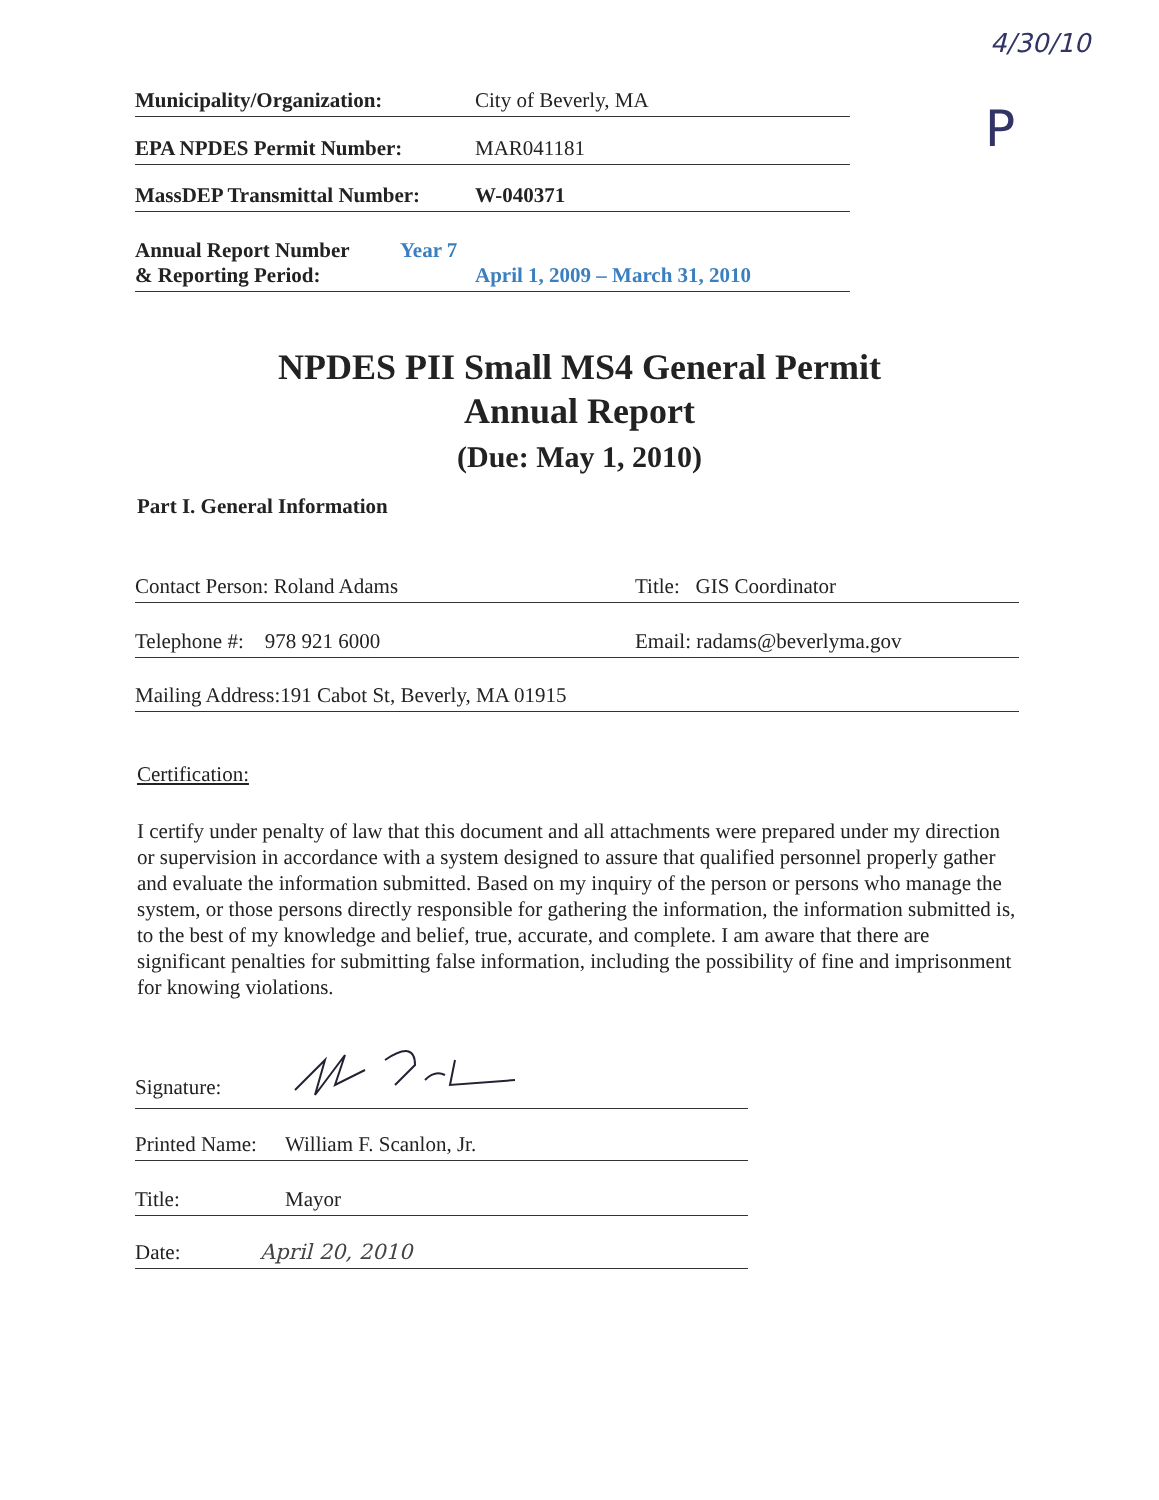4/30/10
P
Municipality/Organization: City of Beverly, MA
EPA NPDES Permit Number: MAR041181
MassDEP Transmittal Number: W-040371
Annual Report Number
& Reporting Period: Year 7
April 1, 2009 – March 31, 2010
NPDES PII Small MS4 General Permit
Annual Report
(Due: May 1, 2010)
Part I. General Information
Contact Person: Roland Adams Title: GIS Coordinator
Telephone #: 978 921 6000 Email: radams@beverlyma.gov
Mailing Address:191 Cabot St, Beverly, MA 01915
Certification:
I certify under penalty of law that this document and all attachments were prepared under my direction or supervision in accordance with a system designed to assure that qualified personnel properly gather and evaluate the information submitted. Based on my inquiry of the person or persons who manage the system, or those persons directly responsible for gathering the information, the information submitted is, to the best of my knowledge and belief, true, accurate, and complete. I am aware that there are significant penalties for submitting false information, including the possibility of fine and imprisonment for knowing violations.
Signature:
Printed Name: William F. Scanlon, Jr.
Title: Mayor
Date: April 20, 2010